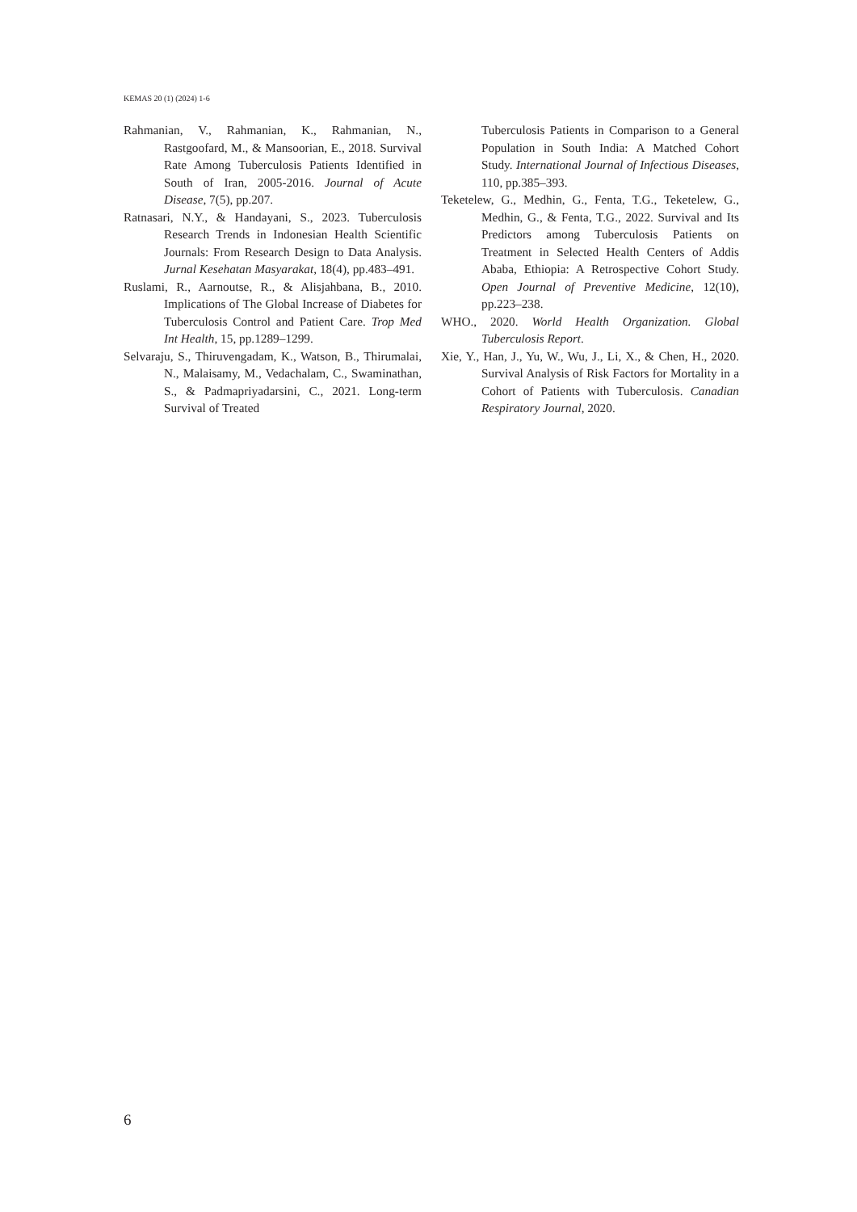KEMAS 20 (1) (2024) 1-6
Rahmanian, V., Rahmanian, K., Rahmanian, N., Rastgoofard, M., & Mansoorian, E., 2018. Survival Rate Among Tuberculosis Patients Identified in South of Iran, 2005-2016. Journal of Acute Disease, 7(5), pp.207.
Ratnasari, N.Y., & Handayani, S., 2023. Tuberculosis Research Trends in Indonesian Health Scientific Journals: From Research Design to Data Analysis. Jurnal Kesehatan Masyarakat, 18(4), pp.483–491.
Ruslami, R., Aarnoutse, R., & Alisjahbana, B., 2010. Implications of The Global Increase of Diabetes for Tuberculosis Control and Patient Care. Trop Med Int Health, 15, pp.1289–1299.
Selvaraju, S., Thiruvengadam, K., Watson, B., Thirumalai, N., Malaisamy, M., Vedachalam, C., Swaminathan, S., & Padmapriyadarsini, C., 2021. Long-term Survival of Treated
Tuberculosis Patients in Comparison to a General Population in South India: A Matched Cohort Study. International Journal of Infectious Diseases, 110, pp.385–393.
Teketelew, G., Medhin, G., Fenta, T.G., Teketelew, G., Medhin, G., & Fenta, T.G., 2022. Survival and Its Predictors among Tuberculosis Patients on Treatment in Selected Health Centers of Addis Ababa, Ethiopia: A Retrospective Cohort Study. Open Journal of Preventive Medicine, 12(10), pp.223–238.
WHO., 2020. World Health Organization. Global Tuberculosis Report.
Xie, Y., Han, J., Yu, W., Wu, J., Li, X., & Chen, H., 2020. Survival Analysis of Risk Factors for Mortality in a Cohort of Patients with Tuberculosis. Canadian Respiratory Journal, 2020.
6